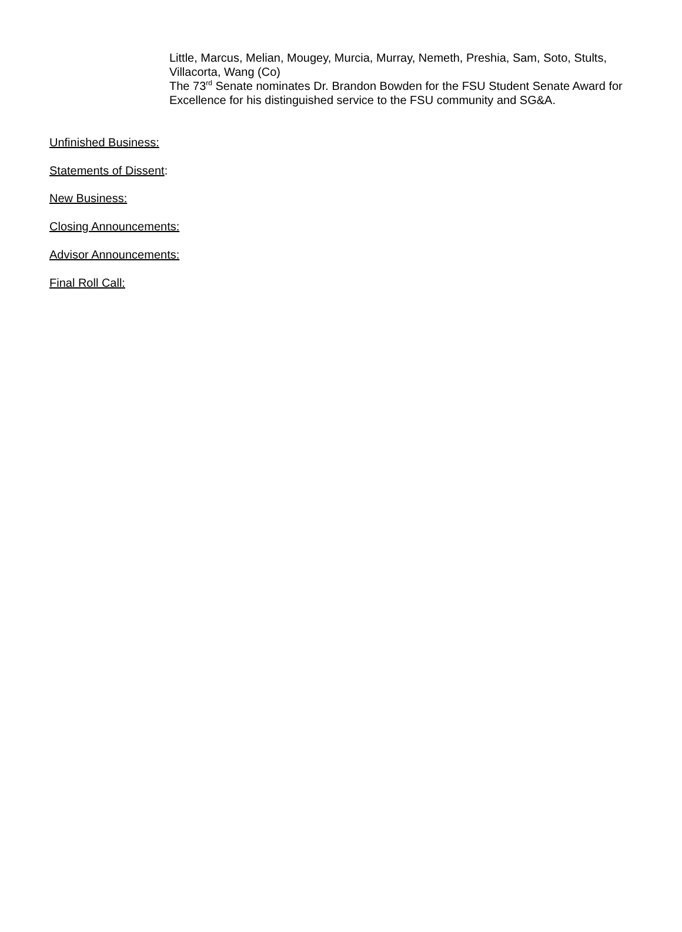Little, Marcus, Melian, Mougey, Murcia, Murray, Nemeth, Preshia, Sam, Soto, Stults, Villacorta, Wang (Co)
The 73<sup>rd</sup> Senate nominates Dr. Brandon Bowden for the FSU Student Senate Award for Excellence for his distinguished service to the FSU community and SG&A.
Unfinished Business:
Statements of Dissent:
New Business:
Closing Announcements:
Advisor Announcements:
Final Roll Call: